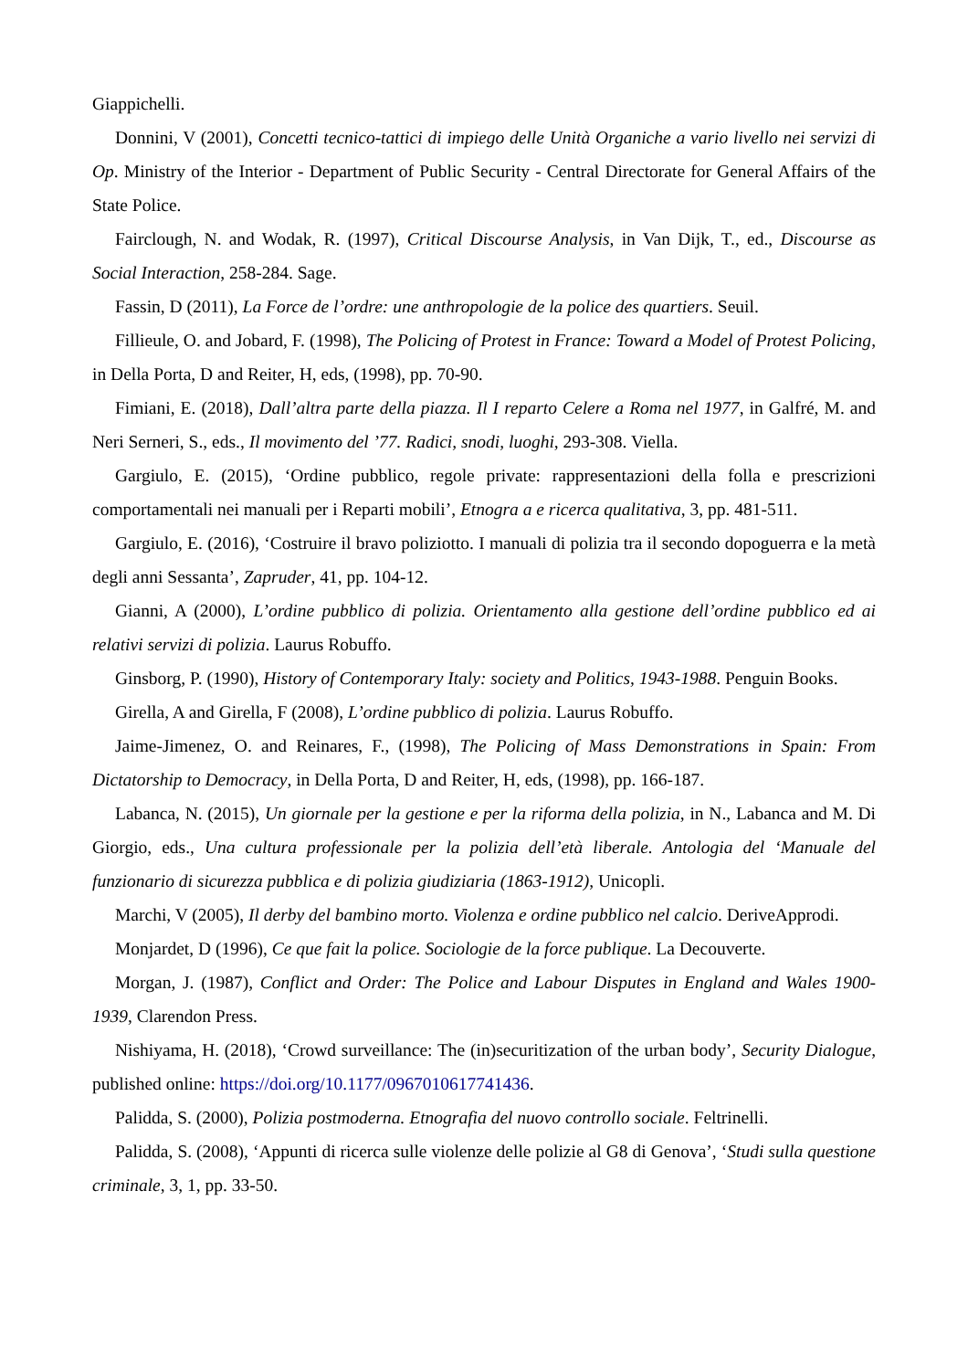Giappichelli.
Donnini, V (2001), Concetti tecnico-tattici di impiego delle Unità Organiche a vario livello nei servizi di Op. Ministry of the Interior - Department of Public Security - Central Directorate for General Affairs of the State Police.
Fairclough, N. and Wodak, R. (1997), Critical Discourse Analysis, in Van Dijk, T., ed., Discourse as Social Interaction, 258-284. Sage.
Fassin, D (2011), La Force de l’ordre: une anthropologie de la police des quartiers. Seuil.
Fillieule, O. and Jobard, F. (1998), The Policing of Protest in France: Toward a Model of Protest Policing, in Della Porta, D and Reiter, H, eds, (1998), pp. 70-90.
Fimiani, E. (2018), Dall’altra parte della piazza. Il I reparto Celere a Roma nel 1977, in Galfré, M. and Neri Serneri, S., eds., Il movimento del ’77. Radici, snodi, luoghi, 293-308. Viella.
Gargiulo, E. (2015), ‘Ordine pubblico, regole private: rappresentazioni della folla e prescrizioni comportamentali nei manuali per i Reparti mobili’, Etnogra a e ricerca qualitativa, 3, pp. 481-511.
Gargiulo, E. (2016), ‘Costruire il bravo poliziotto. I manuali di polizia tra il secondo dopoguerra e la metà degli anni Sessanta’, Zapruder, 41, pp. 104-12.
Gianni, A (2000), L’ordine pubblico di polizia. Orientamento alla gestione dell’ordine pubblico ed ai relativi servizi di polizia. Laurus Robuffo.
Ginsborg, P. (1990), History of Contemporary Italy: society and Politics, 1943-1988. Penguin Books.
Girella, A and Girella, F (2008), L’ordine pubblico di polizia. Laurus Robuffo.
Jaime-Jimenez, O. and Reinares, F., (1998), The Policing of Mass Demonstrations in Spain: From Dictatorship to Democracy, in Della Porta, D and Reiter, H, eds, (1998), pp. 166-187.
Labanca, N. (2015), Un giornale per la gestione e per la riforma della polizia, in N., Labanca and M. Di Giorgio, eds., Una cultura professionale per la polizia dell’età liberale. Antologia del ‘Manuale del funzionario di sicurezza pubblica e di polizia giudiziaria (1863-1912), Unicopli.
Marchi, V (2005), Il derby del bambino morto. Violenza e ordine pubblico nel calcio. DeriveApprodi.
Monjardet, D (1996), Ce que fait la police. Sociologie de la force publique. La Decouverte.
Morgan, J. (1987), Conflict and Order: The Police and Labour Disputes in England and Wales 1900-1939, Clarendon Press.
Nishiyama, H. (2018), ‘Crowd surveillance: The (in)securitization of the urban body’, Security Dialogue, published online: https://doi.org/10.1177/0967010617741436.
Palidda, S. (2000), Polizia postmoderna. Etnografia del nuovo controllo sociale. Feltrinelli.
Palidda, S. (2008), ‘Appunti di ricerca sulle violenze delle polizie al G8 di Genova’, ‘Studi sulla questione criminale, 3, 1, pp. 33-50.